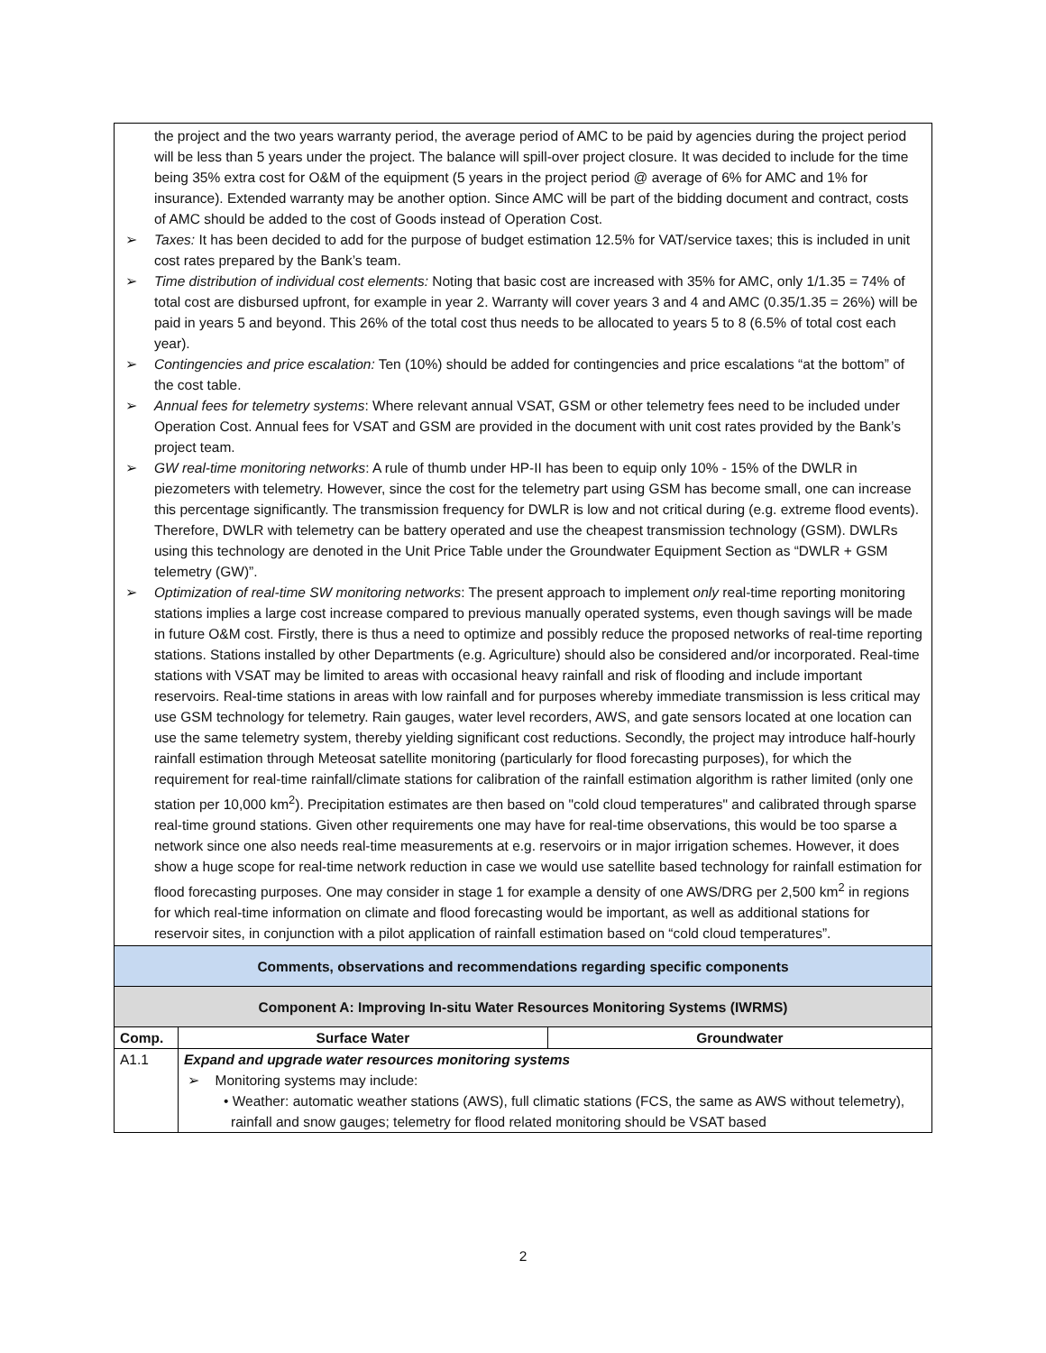| the project and the two years warranty period, the average period of AMC to be paid by agencies during the project period will be less than 5 years under the project. The balance will spill-over project closure. It was decided to include for the time being 35% extra cost for O&M of the equipment (5 years in the project period @ average of 6% for AMC and 1% for insurance). Extended warranty may be another option. Since AMC will be part of the bidding document and contract, costs of AMC should be added to the cost of Goods instead of Operation Cost. ➢ Taxes: It has been decided to add for the purpose of budget estimation 12.5% for VAT/service taxes; this is included in unit cost rates prepared by the Bank’s team. ➢ Time distribution of individual cost elements: Noting that basic cost are increased with 35% for AMC, only 1/1.35 = 74% of total cost are disbursed upfront, for example in year 2. Warranty will cover years 3 and 4 and AMC (0.35/1.35 = 26%) will be paid in years 5 and beyond. This 26% of the total cost thus needs to be allocated to years 5 to 8 (6.5% of total cost each year). ➢ Contingencies and price escalation: Ten (10%) should be added for contingencies and price escalations “at the bottom” of the cost table. ➢ Annual fees for telemetry systems : Where relevant annual VSAT, GSM or other telemetry fees need to be included under Operation Cost. Annual fees for VSAT and GSM are provided in the document with unit cost rates provided by the Bank’s project team. ➢ GW real-time monitoring networks : A rule of thumb under HP-II has been to equip only 10% - 15% of the DWLR in piezometers with telemetry. However, since the cost for the telemetry part using GSM has become small, one can increase this percentage significantly. The transmission frequency for DWLR is low and not critical during (e.g. extreme flood events). Therefore, DWLR with telemetry can be battery operated and use the cheapest transmission technology (GSM). DWLRs using this technology are denoted in the Unit Price Table under the Groundwater Equipment Section as “DWLR + GSM telemetry (GW)”. ➢ Optimization of real-time SW monitoring networks : The present approach to implement only real-time reporting monitoring stations implies a large cost increase compared to previous manually operated systems, even though savings will be made in future O&M cost. Firstly, there is thus a need to optimize and possibly reduce the proposed networks of real-time reporting stations. Stations installed by other Departments (e.g. Agriculture) should also be considered and/or incorporated. Real-time stations with VSAT may be limited to areas with occasional heavy rainfall and risk of flooding and include important reservoirs. Real-time stations in areas with low rainfall and for purposes whereby immediate transmission is less critical may use GSM technology for telemetry. Rain gauges, water level recorders, AWS, and gate sensors located at one location can use the same telemetry system, thereby yielding significant cost reductions. Secondly, the project may introduce half-hourly rainfall estimation through Meteosat satellite monitoring (particularly for flood forecasting purposes), for which the requirement for real-time rainfall/climate stations for calibration of the rainfall estimation algorithm is rather limited (only one station per 10,000 km<sup>2</sup>). Precipitation estimates are then based on "cold cloud temperatures" and calibrated through sparse real-time ground stations. Given other requirements one may have for real-time observations, this would be too sparse a network since one also needs real-time measurements at e.g. reservoirs or in major irrigation schemes. However, it does show a huge scope for real-time network reduction in case we would use satellite based technology for rainfall estimation for flood forecasting purposes. One may consider in stage 1 for example a density of one AWS/DRG per 2,500 km<sup>2</sup> in regions for which real-time information on climate and flood forecasting would be important, as well as additional stations for reservoir sites, in conjunction with a pilot application of rainfall estimation based on “cold cloud temperatures”. | | |
| Comments, observations and recommendations regarding specific components | | |
| Component A: Improving In-situ Water Resources Monitoring Systems (IWRMS) | | |
| Comp. | Surface Water | Groundwater |
| A1.1 | Expand and upgrade water resources monitoring systems ➢ Monitoring systems may include: • Weather: automatic weather stations (AWS), full climatic stations (FCS, the same as AWS without telemetry), rainfall and snow gauges; telemetry for flood related monitoring should be VSAT based | |
2